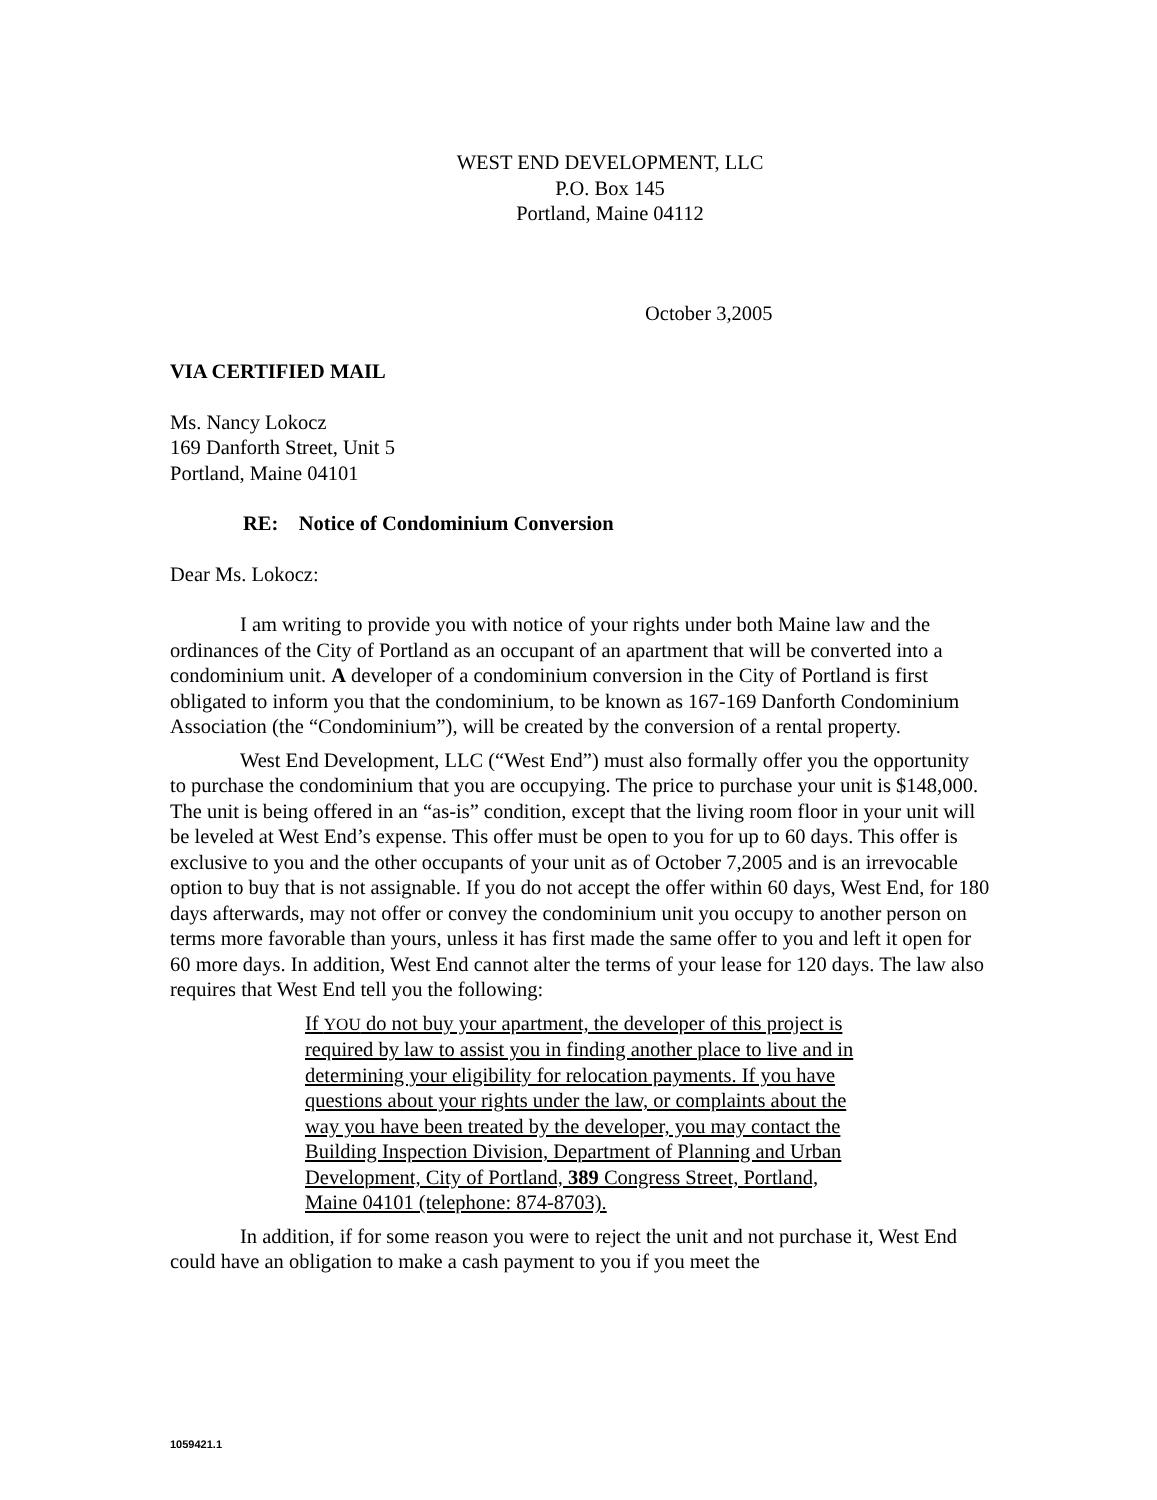WEST END DEVELOPMENT, LLC
P.O. Box 145
Portland, Maine 04112
October 3,2005
VIA CERTIFIED MAIL
Ms. Nancy Lokocz
169 Danforth Street, Unit 5
Portland, Maine 04101
RE: Notice of Condominium Conversion
Dear Ms. Lokocz:
I am writing to provide you with notice of your rights under both Maine law and the ordinances of the City of Portland as an occupant of an apartment that will be converted into a condominium unit. A developer of a condominium conversion in the City of Portland is first obligated to inform you that the condominium, to be known as 167-169 Danforth Condominium Association (the “Condominium”), will be created by the conversion of a rental property.
West End Development, LLC (“West End”) must also formally offer you the opportunity to purchase the condominium that you are occupying. The price to purchase your unit is $148,000. The unit is being offered in an “as-is” condition, except that the living room floor in your unit will be leveled at West End’s expense. This offer must be open to you for up to 60 days. This offer is exclusive to you and the other occupants of your unit as of October 7,2005 and is an irrevocable option to buy that is not assignable. If you do not accept the offer within 60 days, West End, for 180 days afterwards, may not offer or convey the condominium unit you occupy to another person on terms more favorable than yours, unless it has first made the same offer to you and left it open for 60 more days. In addition, West End cannot alter the terms of your lease for 120 days. The law also requires that West End tell you the following:
If YOU do not buy your apartment, the developer of this project is required by law to assist you in finding another place to live and in determining your eligibility for relocation payments. If you have questions about your rights under the law, or complaints about the way you have been treated by the developer, you may contact the Building Inspection Division, Department of Planning and Urban Development, City of Portland, 389 Congress Street, Portland, Maine 04101 (telephone: 874-8703).
In addition, if for some reason you were to reject the unit and not purchase it, West End could have an obligation to make a cash payment to you if you meet the
1059421.1